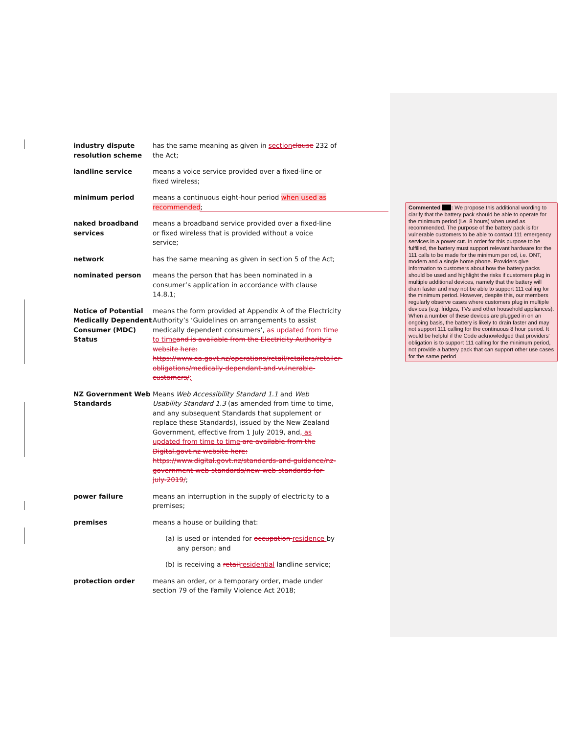industry dispute resolution scheme
has the same meaning as given in section clause 232 of the Act;
landline service means a voice service provided over a fixed-line or fixed wireless;
minimum period means a continuous eight-hour period when used as recommended;
naked broadband services
means a broadband service provided over a fixed-line or fixed wireless that is provided without a voice service;
network has the same meaning as given in section 5 of the Act;
nominated person means the person that has been nominated in a consumer’s application in accordance with clause 14.8.1;
Notice of Potential Medically Dependent Consumer (MDC) Status
means the form provided at Appendix A of the Electricity Authority’s ‘Guidelines on arrangements to assist medically dependent consumers’, as updated from time to time and is available from the Electricity Authority’s website here: https://www.ea.govt.nz/operations/retail/retailers/retailer-obligations/medically-dependant-and-vulnerable-customers/;
NZ Government Web Standards
Means Web Accessibility Standard 1.1 and Web Usability Standard 1.3 (as amended from time to time, and any subsequent Standards that supplement or replace these Standards), issued by the New Zealand Government, effective from 1 July 2019, and, as updated from time to time are available from the Digital.govt.nz website here: https://www.digital.govt.nz/standards-and-guidance/nz-government-web-standards/new-web-standards-for-july-2019/;
power failure means an interruption in the supply of electricity to a premises;
premises means a house or building that:
(a) is used or intended for occupation residence by any person; and
(b) is receiving a retail residential landline service;
protection order means an order, or a temporary order, made under section 79 of the Family Violence Act 2018;
Commented : We propose this additional wording to clarify that the battery pack should be able to operate for the minimum period (i.e. 8 hours) when used as recommended. The purpose of the battery pack is for vulnerable customers to be able to contact 111 emergency services in a power cut. In order for this purpose to be fulfilled, the battery must support relevant hardware for the 111 calls to be made for the minimum period, i.e. ONT, modem and a single home phone. Providers give information to customers about how the battery packs should be used and highlight the risks if customers plug in multiple additional devices, namely that the battery will drain faster and may not be able to support 111 calling for the minimum period. However, despite this, our members regularly observe cases where customers plug in multiple devices (e.g. fridges, TVs and other household appliances). When a number of these devices are plugged in on an ongoing basis, the battery is likely to drain faster and may not support 111 calling for the continuous 8 hour period. It would be helpful if the Code acknowledged that providers' obligation is to support 111 calling for the minimum period, not provide a battery pack that can support other use cases for the same period